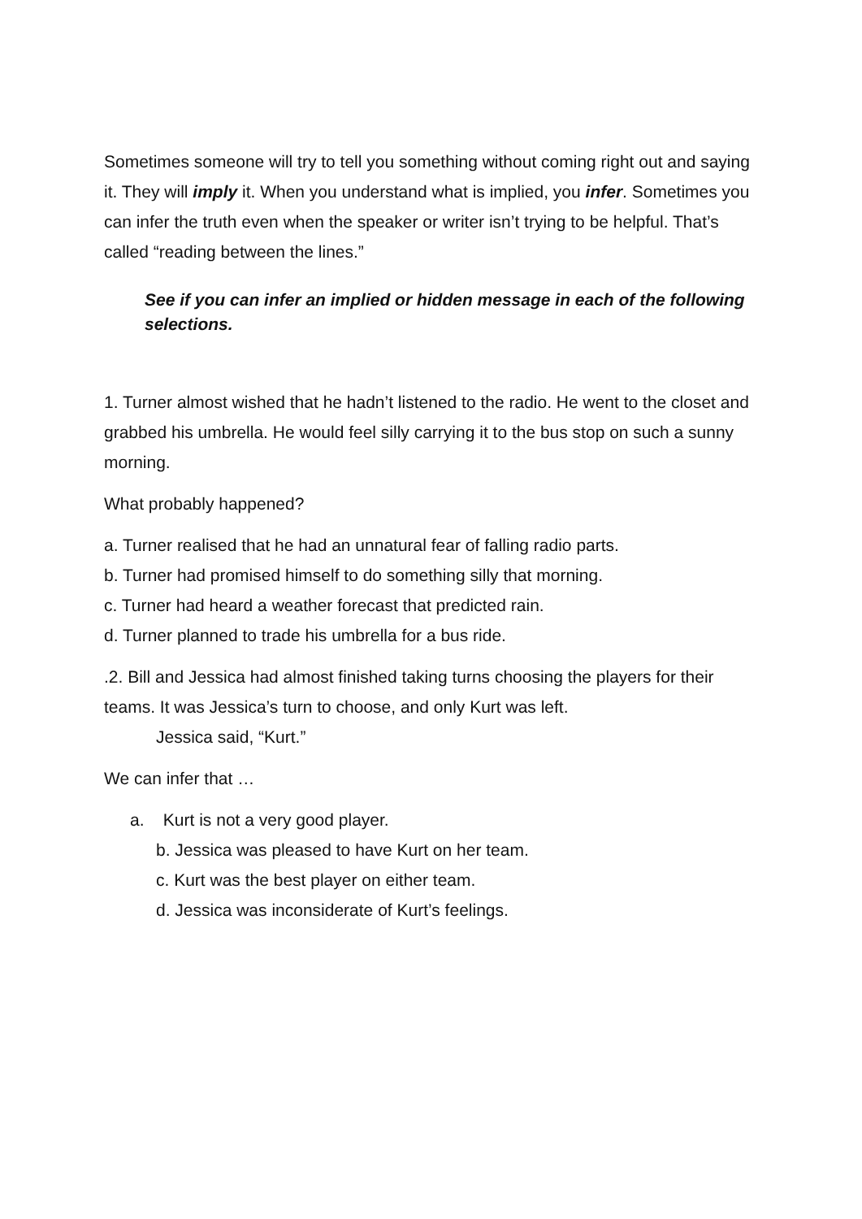Sometimes someone will try to tell you something without coming right out and saying it. They will imply it. When you understand what is implied, you infer. Sometimes you can infer the truth even when the speaker or writer isn’t trying to be helpful. That’s called “reading between the lines.”
See if you can infer an implied or hidden message in each of the following selections.
1. Turner almost wished that he hadn’t listened to the radio. He went to the closet and grabbed his umbrella. He would feel silly carrying it to the bus stop on such a sunny morning.
What probably happened?
a. Turner realised that he had an unnatural fear of falling radio parts.
b. Turner had promised himself to do something silly that morning.
c. Turner had heard a weather forecast that predicted rain.
d. Turner planned to trade his umbrella for a bus ride.
.2. Bill and Jessica had almost finished taking turns choosing the players for their teams. It was Jessica’s turn to choose, and only Kurt was left.
Jessica said, “Kurt.”
We can infer that …
a. Kurt is not a very good player.
b. Jessica was pleased to have Kurt on her team.
c. Kurt was the best player on either team.
d. Jessica was inconsiderate of Kurt’s feelings.